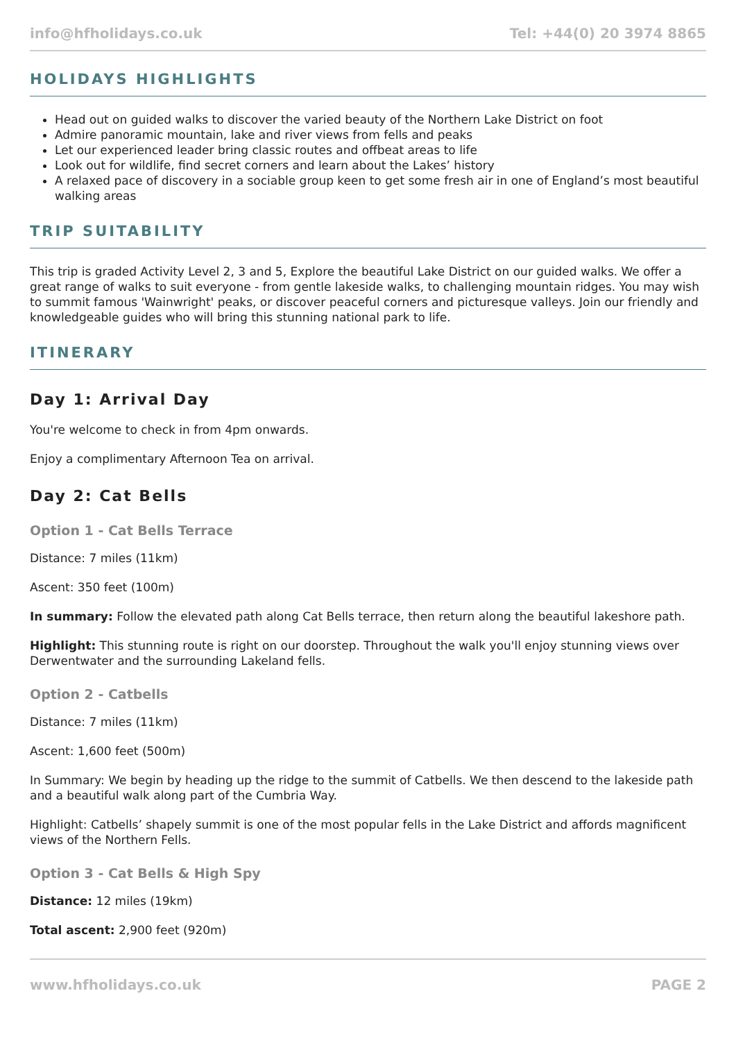info@hfholidays.co.uk Tel: +44(0) 20 3974 8865
HOLIDAYS HIGHLIGHTS
Head out on guided walks to discover the varied beauty of the Northern Lake District on foot
Admire panoramic mountain, lake and river views from fells and peaks
Let our experienced leader bring classic routes and offbeat areas to life
Look out for wildlife, find secret corners and learn about the Lakes’ history
A relaxed pace of discovery in a sociable group keen to get some fresh air in one of England’s most beautiful walking areas
TRIP SUITABILITY
This trip is graded Activity Level 2, 3 and 5, Explore the beautiful Lake District on our guided walks. We offer a great range of walks to suit everyone - from gentle lakeside walks, to challenging mountain ridges. You may wish to summit famous 'Wainwright' peaks, or discover peaceful corners and picturesque valleys. Join our friendly and knowledgeable guides who will bring this stunning national park to life.
ITINERARY
Day 1: Arrival Day
You're welcome to check in from 4pm onwards.
Enjoy a complimentary Afternoon Tea on arrival.
Day 2: Cat Bells
Option 1 - Cat Bells Terrace
Distance: 7 miles (11km)
Ascent: 350 feet (100m)
In summary: Follow the elevated path along Cat Bells terrace, then return along the beautiful lakeshore path.
Highlight: This stunning route is right on our doorstep. Throughout the walk you'll enjoy stunning views over Derwentwater and the surrounding Lakeland fells.
Option 2 - Catbells
Distance: 7 miles (11km)
Ascent: 1,600 feet (500m)
In Summary: We begin by heading up the ridge to the summit of Catbells. We then descend to the lakeside path and a beautiful walk along part of the Cumbria Way.
Highlight: Catbells’ shapely summit is one of the most popular fells in the Lake District and affords magnificent views of the Northern Fells.
Option 3 - Cat Bells & High Spy
Distance: 12 miles (19km)
Total ascent: 2,900 feet (920m)
www.hfholidays.co.uk PAGE 2